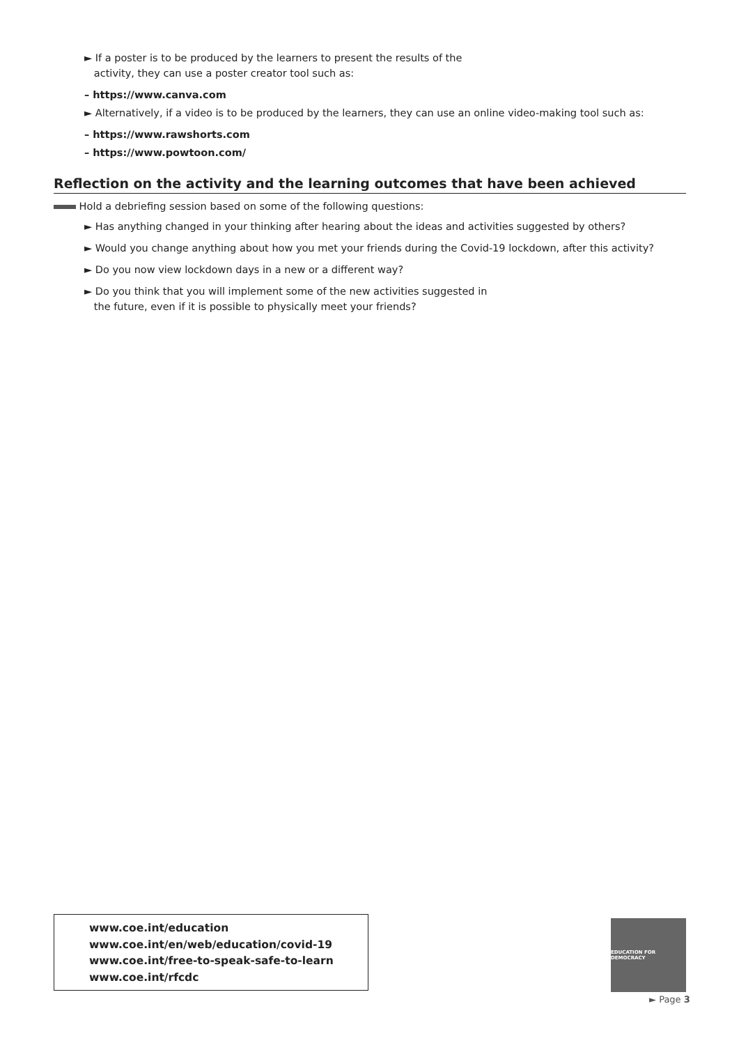► If a poster is to be produced by the learners to present the results of the
activity, they can use a poster creator tool such as:
– https://www.canva.com
► Alternatively, if a video is to be produced by the learners, they can use an online video-making tool such as:
– https://www.rawshorts.com
– https://www.powtoon.com/
Reflection on the activity and the learning outcomes that have been achieved
Hold a debriefing session based on some of the following questions:
► Has anything changed in your thinking after hearing about the ideas and activities suggested by others?
► Would you change anything about how you met your friends during the Covid-19 lockdown, after this activity?
► Do you now view lockdown days in a new or a different way?
► Do you think that you will implement some of the new activities suggested in
the future, even if it is possible to physically meet your friends?
www.coe.int/education
www.coe.int/en/web/education/covid-19
www.coe.int/free-to-speak-safe-to-learn
www.coe.int/rfcdc
EDUCATION FOR DEMOCRACY
► Page 3